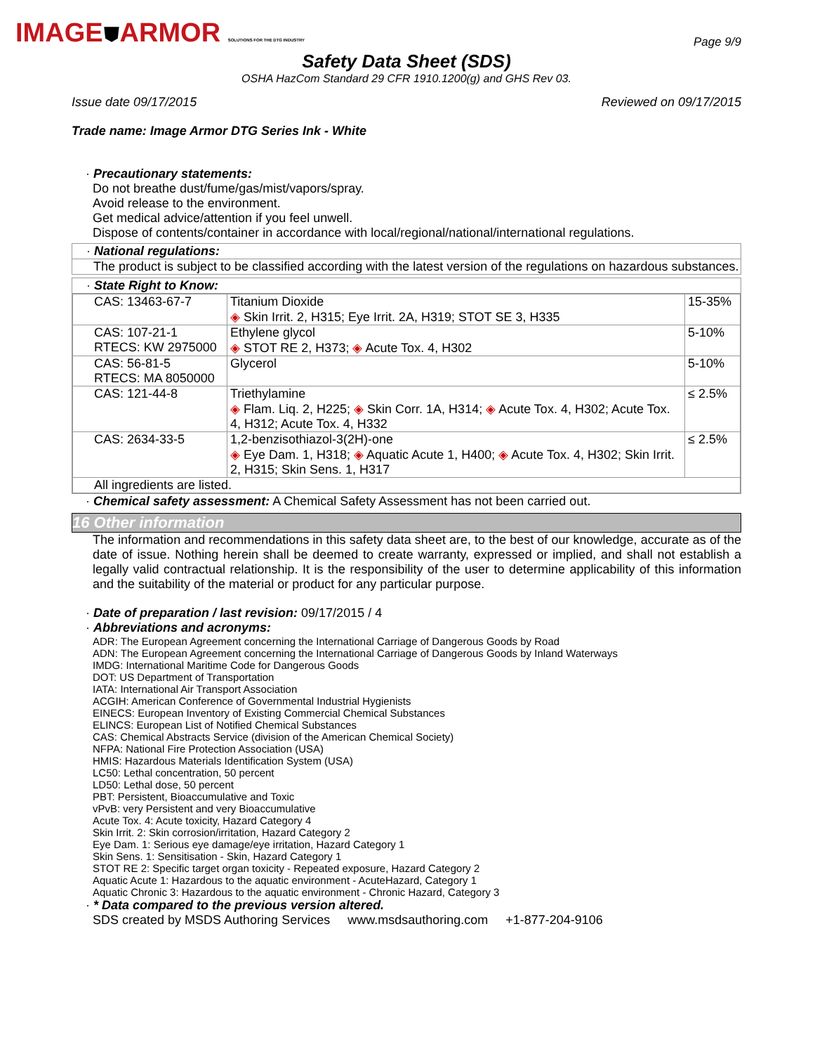IMAGE⛊ARMOR SOLUTIONS FOR THE DTG INDUSTRY
Page 9/9
Safety Data Sheet (SDS)
OSHA HazCom Standard 29 CFR 1910.1200(g) and GHS Rev 03.
Issue date 09/17/2015 Reviewed on 09/17/2015
Trade name: Image Armor DTG Series Ink - White
· Precautionary statements:
Do not breathe dust/fume/gas/mist/vapors/spray.
Avoid release to the environment.
Get medical advice/attention if you feel unwell.
Dispose of contents/container in accordance with local/regional/national/international regulations.
· National regulations:
The product is subject to be classified according with the latest version of the regulations on hazardous substances.
· State Right to Know:
| CAS: 13463-67-7 | Titanium Dioxide ◈ Skin Irrit. 2, H315; Eye Irrit. 2A, H319; STOT SE 3, H335 | 15-35% |
| CAS: 107-21-1 RTECS: KW 2975000 | Ethylene glycol ◈ STOT RE 2, H373; ◈ Acute Tox. 4, H302 | 5-10% |
| CAS: 56-81-5 RTECS: MA 8050000 | Glycerol | 5-10% |
| CAS: 121-44-8 | Triethylamine ◈ Flam. Liq. 2, H225; ◈ Skin Corr. 1A, H314; ◈ Acute Tox. 4, H302; Acute Tox. 4, H312; Acute Tox. 4, H332 | ≤ 2.5% |
| CAS: 2634-33-5 | 1,2-benzisothiazol-3(2H)-one ◈ Eye Dam. 1, H318; ◈ Aquatic Acute 1, H400; ◈ Acute Tox. 4, H302; Skin Irrit. 2, H315; Skin Sens. 1, H317 | ≤ 2.5% |
| All ingredients are listed. | | |
· Chemical safety assessment: A Chemical Safety Assessment has not been carried out.
16 Other information
The information and recommendations in this safety data sheet are, to the best of our knowledge, accurate as of the date of issue. Nothing herein shall be deemed to create warranty, expressed or implied, and shall not establish a legally valid contractual relationship. It is the responsibility of the user to determine applicability of this information and the suitability of the material or product for any particular purpose.
· Date of preparation / last revision: 09/17/2015 / 4
· Abbreviations and acronyms:
ADR: The European Agreement concerning the International Carriage of Dangerous Goods by Road
ADN: The European Agreement concerning the International Carriage of Dangerous Goods by Inland Waterways
IMDG: International Maritime Code for Dangerous Goods
DOT: US Department of Transportation
IATA: International Air Transport Association
ACGIH: American Conference of Governmental Industrial Hygienists
EINECS: European Inventory of Existing Commercial Chemical Substances
ELINCS: European List of Notified Chemical Substances
CAS: Chemical Abstracts Service (division of the American Chemical Society)
NFPA: National Fire Protection Association (USA)
HMIS: Hazardous Materials Identification System (USA)
LC50: Lethal concentration, 50 percent
LD50: Lethal dose, 50 percent
PBT: Persistent, Bioaccumulative and Toxic
vPvB: very Persistent and very Bioaccumulative
Acute Tox. 4: Acute toxicity, Hazard Category 4
Skin Irrit. 2: Skin corrosion/irritation, Hazard Category 2
Eye Dam. 1: Serious eye damage/eye irritation, Hazard Category 1
Skin Sens. 1: Sensitisation - Skin, Hazard Category 1
STOT RE 2: Specific target organ toxicity - Repeated exposure, Hazard Category 2
Aquatic Acute 1: Hazardous to the aquatic environment - AcuteHazard, Category 1
Aquatic Chronic 3: Hazardous to the aquatic environment - Chronic Hazard, Category 3
· * Data compared to the previous version altered.
SDS created by MSDS Authoring Services www.msdsauthoring.com +1-877-204-9106